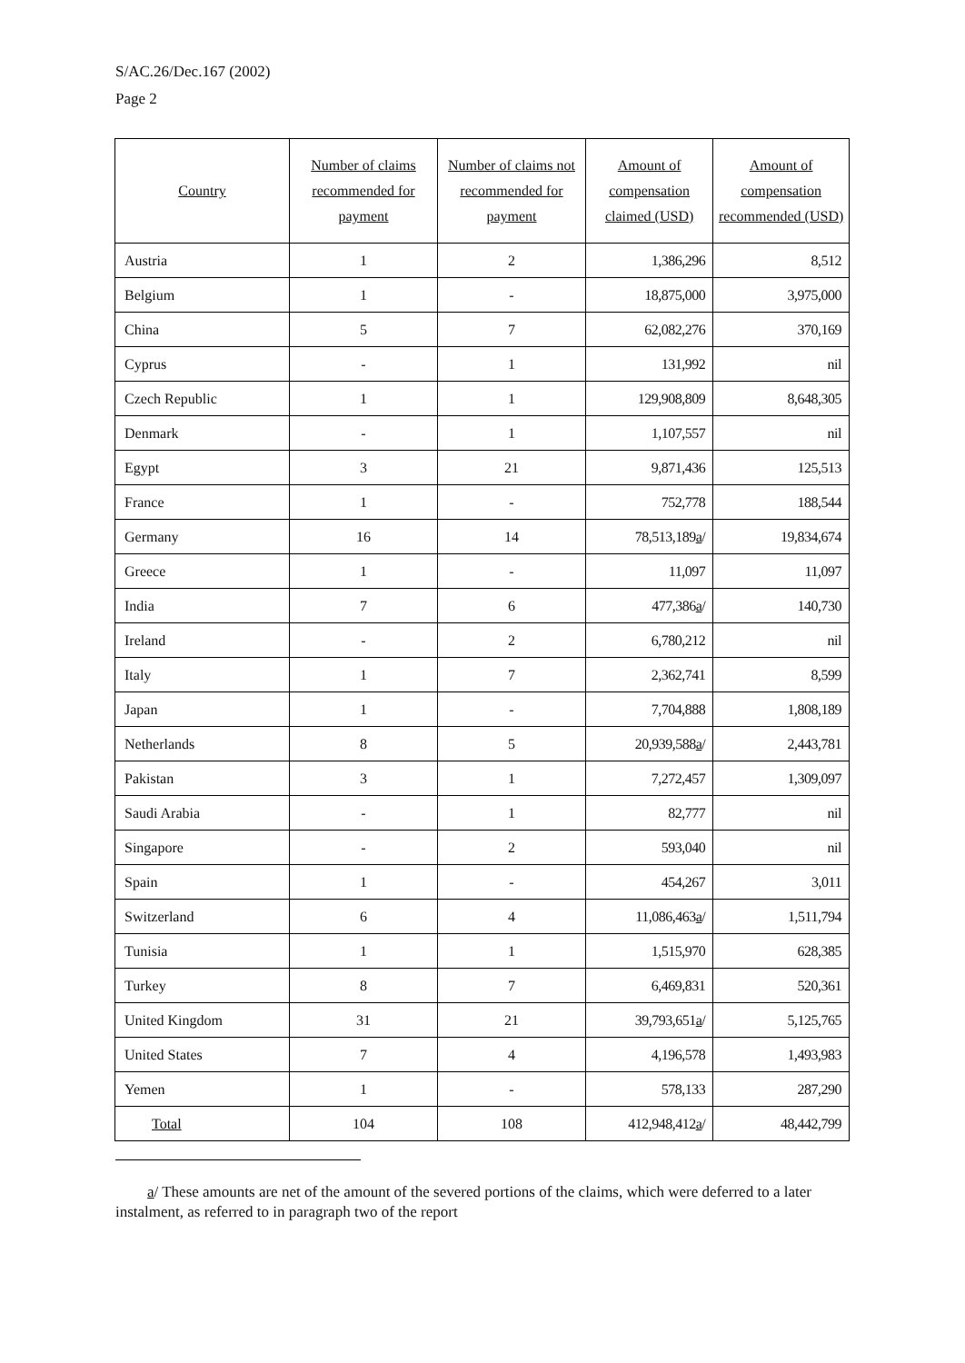S/AC.26/Dec.167 (2002)
Page 2
| Country | Number of claims recommended for payment | Number of claims not recommended for payment | Amount of compensation claimed (USD) | Amount of compensation recommended (USD) |
| --- | --- | --- | --- | --- |
| Austria | 1 | 2 | 1,386,296 | 8,512 |
| Belgium | 1 | - | 18,875,000 | 3,975,000 |
| China | 5 | 7 | 62,082,276 | 370,169 |
| Cyprus | - | 1 | 131,992 | nil |
| Czech Republic | 1 | 1 | 129,908,809 | 8,648,305 |
| Denmark | - | 1 | 1,107,557 | nil |
| Egypt | 3 | 21 | 9,871,436 | 125,513 |
| France | 1 | - | 752,778 | 188,544 |
| Germany | 16 | 14 | 78,513,189 a / | 19,834,674 |
| Greece | 1 | - | 11,097 | 11,097 |
| India | 7 | 6 | 477,386 a / | 140,730 |
| Ireland | - | 2 | 6,780,212 | nil |
| Italy | 1 | 7 | 2,362,741 | 8,599 |
| Japan | 1 | - | 7,704,888 | 1,808,189 |
| Netherlands | 8 | 5 | 20,939,588 a / | 2,443,781 |
| Pakistan | 3 | 1 | 7,272,457 | 1,309,097 |
| Saudi Arabia | - | 1 | 82,777 | nil |
| Singapore | - | 2 | 593,040 | nil |
| Spain | 1 | - | 454,267 | 3,011 |
| Switzerland | 6 | 4 | 11,086,463 a / | 1,511,794 |
| Tunisia | 1 | 1 | 1,515,970 | 628,385 |
| Turkey | 8 | 7 | 6,469,831 | 520,361 |
| United Kingdom | 31 | 21 | 39,793,651 a / | 5,125,765 |
| United States | 7 | 4 | 4,196,578 | 1,493,983 |
| Yemen | 1 | - | 578,133 | 287,290 |
| Total | 104 | 108 | 412,948,412 a / | 48,442,799 |
a/ These amounts are net of the amount of the severed portions of the claims, which were deferred to a later instalment, as referred to in paragraph two of the report